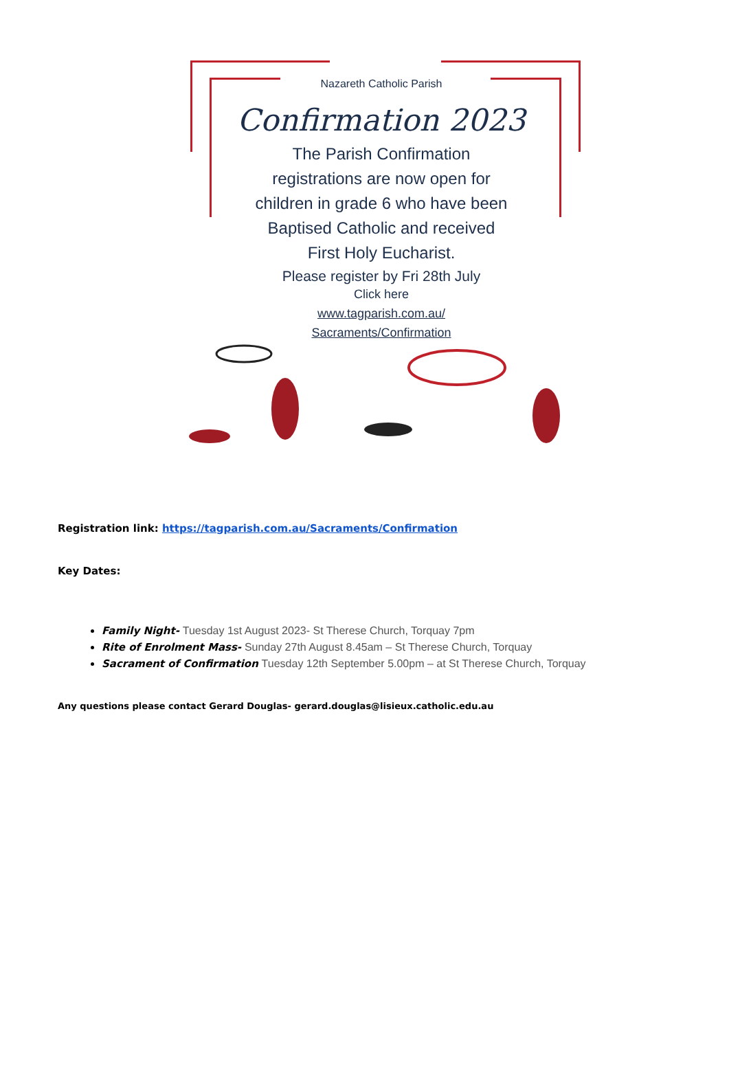Nazareth Catholic Parish
Confirmation 2023
The Parish Confirmation
registrations are now open for
children in grade 6 who have been
Baptised Catholic and received
First Holy Eucharist.
Please register by Fri 28th July
Click here
www.tagparish.com.au/
Sacraments/Confirmation
Registration link: https://tagparish.com.au/Sacraments/Confirmation
Key Dates:
Family Night- Tuesday 1st August 2023- St Therese Church, Torquay 7pm
Rite of Enrolment Mass- Sunday 27th August 8.45am – St Therese Church, Torquay
Sacrament of Confirmation Tuesday 12th September 5.00pm – at St Therese Church, Torquay
Any questions please contact Gerard Douglas- gerard.douglas@lisieux.catholic.edu.au